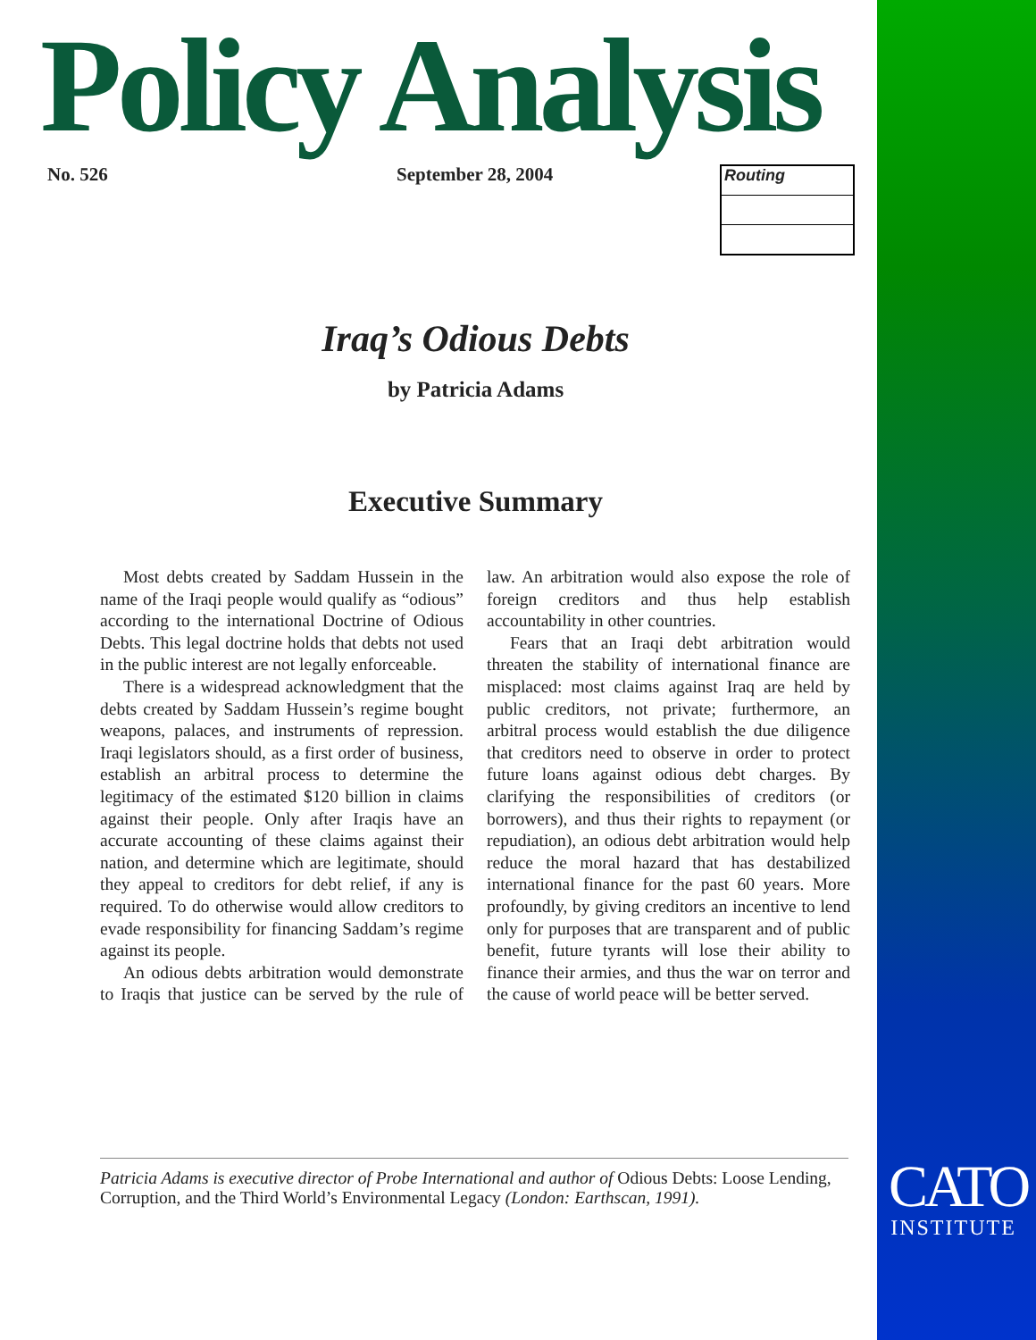Policy Analysis No. 526 September 28, 2004 Routing
Iraq’s Odious Debts
by Patricia Adams
Executive Summary
Most debts created by Saddam Hussein in the name of the Iraqi people would qualify as “odious” according to the international Doctrine of Odious Debts. This legal doctrine holds that debts not used in the public interest are not legally enforceable.
There is a widespread acknowledgment that the debts created by Saddam Hussein’s regime bought weapons, palaces, and instruments of repression. Iraqi legislators should, as a first order of business, establish an arbitral process to determine the legitimacy of the estimated $120 billion in claims against their people. Only after Iraqis have an accurate accounting of these claims against their nation, and determine which are legitimate, should they appeal to creditors for debt relief, if any is required. To do otherwise would allow creditors to evade responsibility for financing Saddam’s regime against its people.
An odious debts arbitration would demonstrate to Iraqis that justice can be served by the rule of law. An arbitration would also expose the role of foreign creditors and thus help establish accountability in other countries.
Fears that an Iraqi debt arbitration would threaten the stability of international finance are misplaced: most claims against Iraq are held by public creditors, not private; furthermore, an arbitral process would establish the due diligence that creditors need to observe in order to protect future loans against odious debt charges. By clarifying the responsibilities of creditors (or borrowers), and thus their rights to repayment (or repudiation), an odious debt arbitration would help reduce the moral hazard that has destabilized international finance for the past 60 years. More profoundly, by giving creditors an incentive to lend only for purposes that are transparent and of public benefit, future tyrants will lose their ability to finance their armies, and thus the war on terror and the cause of world peace will be better served.
Patricia Adams is executive director of Probe International and author of Odious Debts: Loose Lending, Corruption, and the Third World’s Environmental Legacy (London: Earthscan, 1991).
CATO
INSTITUTE